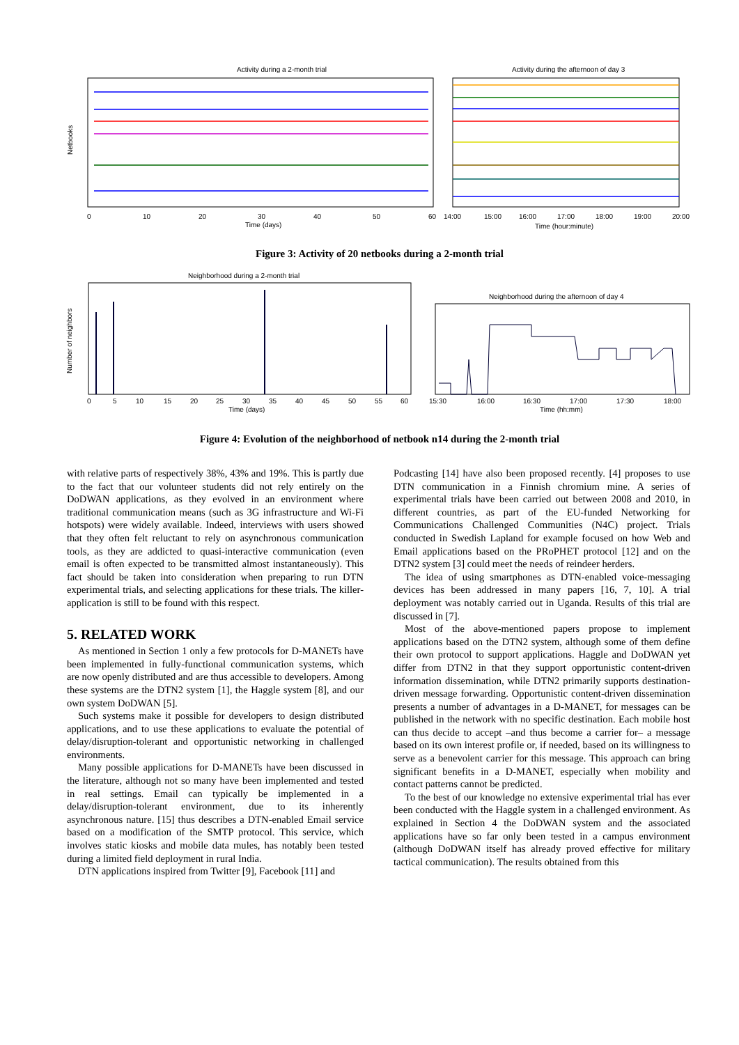Activity during a 2-month trial
Activity during the afternoon of day 3
0
10
20
30
40
50
60
14:00
15:00
16:00
17:00
18:00
19:00
20:00
Time (days)
Time (hour:minute)
Netbooks
Figure 3: Activity of 20 netbooks during a 2-month trial
Neighborhood during a 2-month trial
Neighborhood during the afternoon of day 4
0
5
10
15
20
25
30
35
40
45
50
55
60
15:30
16:00
16:30
17:00
17:30
18:00
Time (days)
Time (hh:mm)
Number of neighbors
Figure 4: Evolution of the neighborhood of netbook n14 during the 2-month trial
with relative parts of respectively 38%, 43% and 19%. This is partly due to the fact that our volunteer students did not rely entirely on the DoDWAN applications, as they evolved in an environment where traditional communication means (such as 3G infrastructure and Wi-Fi hotspots) were widely available. Indeed, interviews with users showed that they often felt reluctant to rely on asynchronous communication tools, as they are addicted to quasi-interactive communication (even email is often expected to be transmitted almost instantaneously). This fact should be taken into consideration when preparing to run DTN experimental trials, and selecting applications for these trials. The killer-application is still to be found with this respect.
5. RELATED WORK
As mentioned in Section 1 only a few protocols for D-MANETs have been implemented in fully-functional communication systems, which are now openly distributed and are thus accessible to developers. Among these systems are the DTN2 system [1], the Haggle system [8], and our own system DoDWAN [5].
Such systems make it possible for developers to design distributed applications, and to use these applications to evaluate the potential of delay/disruption-tolerant and opportunistic networking in challenged environments.
Many possible applications for D-MANETs have been discussed in the literature, although not so many have been implemented and tested in real settings. Email can typically be implemented in a delay/disruption-tolerant environment, due to its inherently asynchronous nature. [15] thus describes a DTN-enabled Email service based on a modification of the SMTP protocol. This service, which involves static kiosks and mobile data mules, has notably been tested during a limited field deployment in rural India.
DTN applications inspired from Twitter [9], Facebook [11] and
Podcasting [14] have also been proposed recently. [4] proposes to use DTN communication in a Finnish chromium mine. A series of experimental trials have been carried out between 2008 and 2010, in different countries, as part of the EU-funded Networking for Communications Challenged Communities (N4C) project. Trials conducted in Swedish Lapland for example focused on how Web and Email applications based on the PRoPHET protocol [12] and on the DTN2 system [3] could meet the needs of reindeer herders.
The idea of using smartphones as DTN-enabled voice-messaging devices has been addressed in many papers [16, 7, 10]. A trial deployment was notably carried out in Uganda. Results of this trial are discussed in [7].
Most of the above-mentioned papers propose to implement applications based on the DTN2 system, although some of them define their own protocol to support applications. Haggle and DoDWAN yet differ from DTN2 in that they support opportunistic content-driven information dissemination, while DTN2 primarily supports destination-driven message forwarding. Opportunistic content-driven dissemination presents a number of advantages in a D-MANET, for messages can be published in the network with no specific destination. Each mobile host can thus decide to accept –and thus become a carrier for– a message based on its own interest profile or, if needed, based on its willingness to serve as a benevolent carrier for this message. This approach can bring significant benefits in a D-MANET, especially when mobility and contact patterns cannot be predicted.
To the best of our knowledge no extensive experimental trial has ever been conducted with the Haggle system in a challenged environment. As explained in Section 4 the DoDWAN system and the associated applications have so far only been tested in a campus environment (although DoDWAN itself has already proved effective for military tactical communication). The results obtained from this